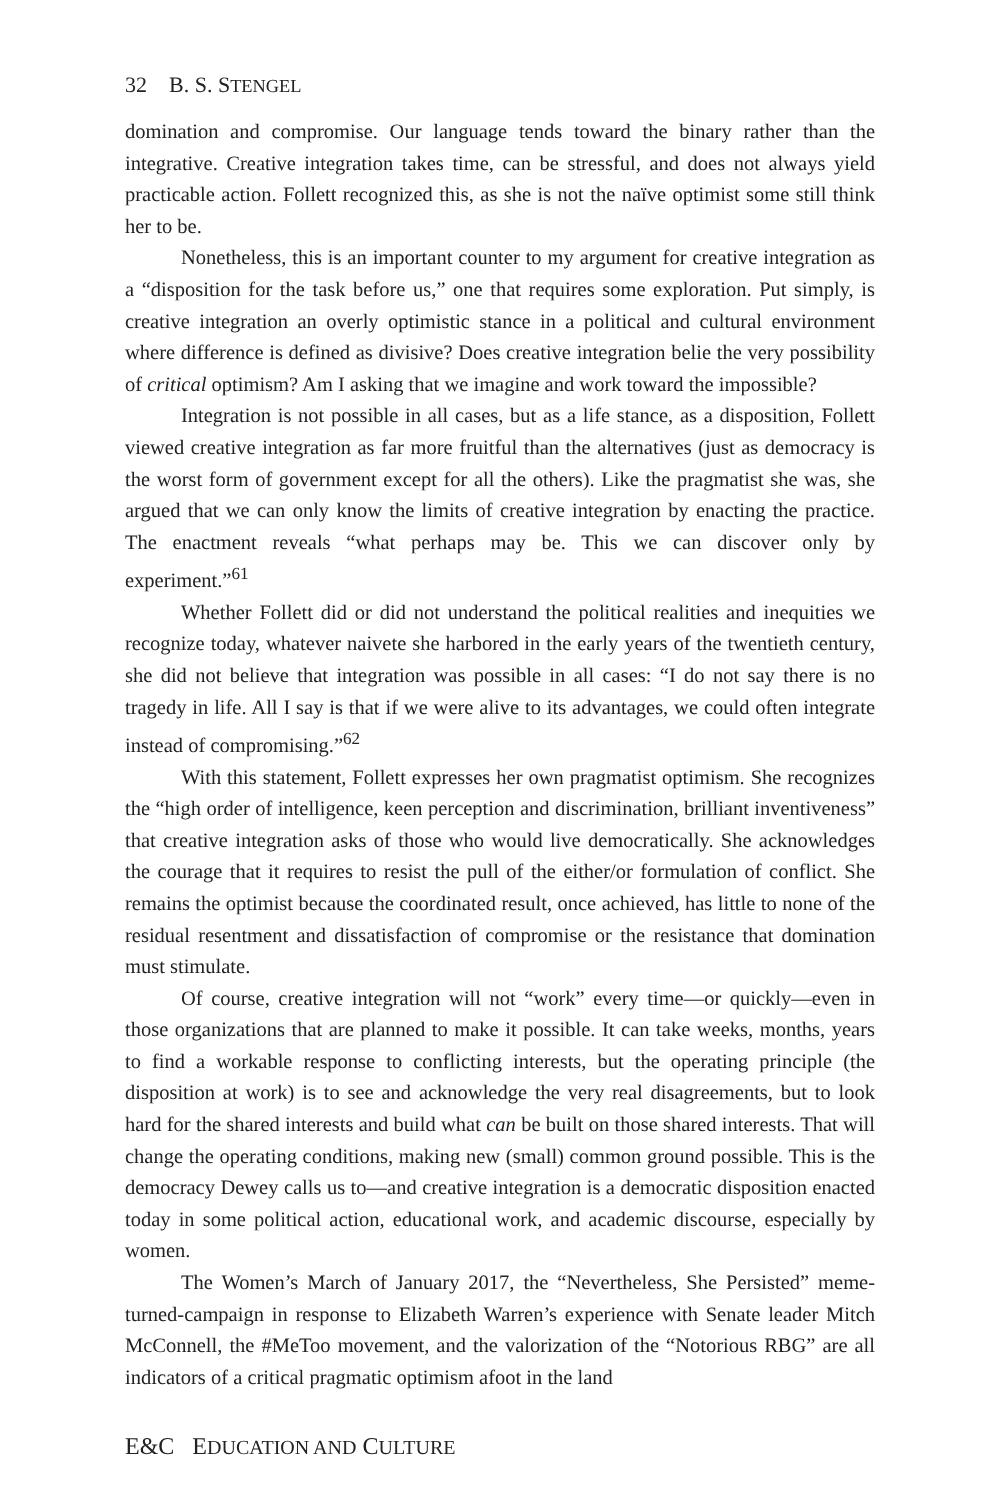32 B. S. STENGEL
domination and compromise. Our language tends toward the binary rather than the integrative. Creative integration takes time, can be stressful, and does not always yield practicable action. Follett recognized this, as she is not the naïve optimist some still think her to be.
Nonetheless, this is an important counter to my argument for creative integration as a “disposition for the task before us,” one that requires some exploration. Put simply, is creative integration an overly optimistic stance in a political and cultural environment where difference is defined as divisive? Does creative integration belie the very possibility of critical optimism? Am I asking that we imagine and work toward the impossible?
Integration is not possible in all cases, but as a life stance, as a disposition, Follett viewed creative integration as far more fruitful than the alternatives (just as democracy is the worst form of government except for all the others). Like the pragmatist she was, she argued that we can only know the limits of creative integration by enacting the practice. The enactment reveals “what perhaps may be. This we can discover only by experiment.”<sup>61</sup>
Whether Follett did or did not understand the political realities and inequities we recognize today, whatever naivete she harbored in the early years of the twentieth century, she did not believe that integration was possible in all cases: “I do not say there is no tragedy in life. All I say is that if we were alive to its advantages, we could often integrate instead of compromising.”<sup>62</sup>
With this statement, Follett expresses her own pragmatist optimism. She recognizes the “high order of intelligence, keen perception and discrimination, brilliant inventiveness” that creative integration asks of those who would live democratically. She acknowledges the courage that it requires to resist the pull of the either/or formulation of conflict. She remains the optimist because the coordinated result, once achieved, has little to none of the residual resentment and dissatisfaction of compromise or the resistance that domination must stimulate.
Of course, creative integration will not “work” every time—or quickly—even in those organizations that are planned to make it possible. It can take weeks, months, years to find a workable response to conflicting interests, but the operating principle (the disposition at work) is to see and acknowledge the very real disagreements, but to look hard for the shared interests and build what can be built on those shared interests. That will change the operating conditions, making new (small) common ground possible. This is the democracy Dewey calls us to—and creative integration is a democratic disposition enacted today in some political action, educational work, and academic discourse, especially by women.
The Women’s March of January 2017, the “Nevertheless, She Persisted” meme-turned-campaign in response to Elizabeth Warren’s experience with Senate leader Mitch McConnell, the #MeToo movement, and the valorization of the “Notorious RBG” are all indicators of a critical pragmatic optimism afoot in the land
E&C EDUCATION AND CULTURE